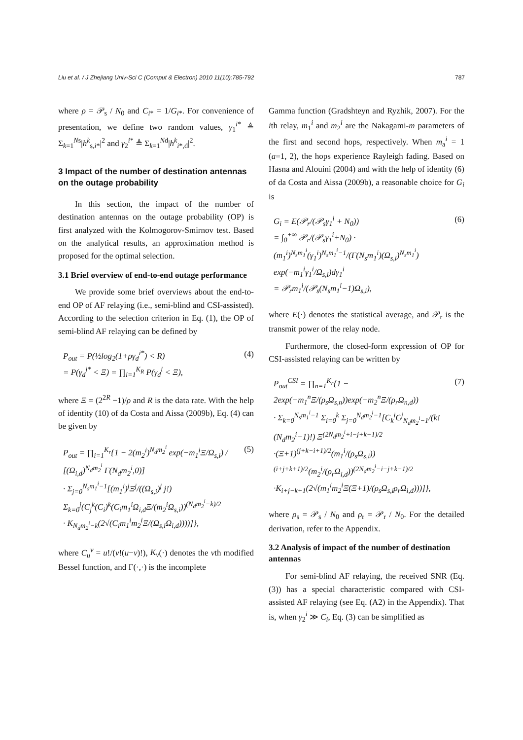Liu et al. / J Zhejiang Univ-Sci C (Comput & Electron) 2010 11(10):785-792 787
where ρ = 𝒫<sub>s</sub> / N<sub>0</sub> and C<sub>i*</sub> = 1/G<sub>i*</sub>. For convenience of presentation, we define two random values, γ<sub>1</sub><sup>i*</sup> ≜ Σ<sub>k=1</sub><sup>Ns</sup>|h<sup>k</sup><sub>s,i*</sub>|<sup>2</sup> and γ<sub>2</sub><sup>i*</sup> ≜ Σ<sub>k=1</sub><sup>Nd</sup>|h<sup>k</sup><sub>i*,d</sub>|<sup>2</sup>.
3 Impact of the number of destination antennas on the outage probability
In this section, the impact of the number of destination antennas on the outage probability (OP) is first analyzed with the Kolmogorov-Smirnov test. Based on the analytical results, an approximation method is proposed for the optimal selection.
3.1 Brief overview of end-to-end outage performance
We provide some brief overviews about the end-to-end OP of AF relaying (i.e., semi-blind and CSI-assisted). According to the selection criterion in Eq. (1), the OP of semi-blind AF relaying can be defined by
P<sub>out</sub> = P(½log<sub>2</sub>(1+ργ<sub>d</sub><sup>i*</sup>) < R)
= P(γ<sub>d</sub><sup>i*</sup> < Ξ) = ∏<sub>i=1</sub><sup>K<sub>R</sub></sup> P(γ<sub>d</sub><sup>i</sup> < Ξ),
(4)
where Ξ = (2<sup>2R</sup> −1)/ρ and R is the data rate. With the help of identity (10) of da Costa and Aissa (2009b), Eq. (4) can be given by
P<sub>out</sub> = ∏<sub>i=1</sub><sup>K<sub>r</sub></sup>{1 − 2(m<sub>2</sub><sup>i</sup>)<sup>N<sub>d</sub>m<sub>2</sub><sup>i</sup></sup> exp(−m<sub>1</sub><sup>i</sup>Ξ/Ω<sub>s,i</sub>) / [(Ω<sub>i,d</sub>)<sup>N<sub>d</sub>m<sub>2</sub><sup>i</sup></sup> Γ(N<sub>d</sub>m<sub>2</sub><sup>i</sup>,0)]
· Σ<sub>j=0</sub><sup>N<sub>s</sub>m<sub>1</sub><sup>i</sup>−1</sup>[(m<sub>1</sub><sup>i</sup>)<sup>j</sup>Ξ<sup>j</sup>/((Ω<sub>s,i</sub>)<sup>j</sup> j!) Σ<sub>k=0</sub><sup>j</sup>(C<sub>j</sub><sup>k</sup>(C<sub>i</sub>)<sup>k</sup>(C<sub>i</sub>m<sub>1</sub><sup>i</sup>Ω<sub>i,d</sub>Ξ/(m<sub>2</sub><sup>i</sup>Ω<sub>s,i</sub>))<sup>(N<sub>d</sub>m<sub>2</sub><sup>i</sup>−k)/2</sup>
· K<sub>N<sub>d</sub>m<sub>2</sub><sup>i</sup>−k</sub>(2√(C<sub>i</sub>m<sub>1</sub><sup>i</sup>m<sub>2</sub><sup>i</sup>Ξ/(Ω<sub>s,i</sub>Ω<sub>i,d</sub>))))]},
(5)
where C<sub>u</sub><sup>v</sup> = u!/(v!(u−v)!), K<sub>v</sub>(·) denotes the vth modified Bessel function, and Γ(·,·) is the incomplete
Gamma function (Gradshteyn and Ryzhik, 2007). For the ith relay, m<sub>1</sub><sup>i</sup> and m<sub>2</sub><sup>i</sup> are the Nakagami-m parameters of the first and second hops, respectively. When m<sub>a</sub><sup>i</sup> = 1 (a=1, 2), the hops experience Rayleigh fading. Based on Hasna and Alouini (2004) and with the help of identity (6) of da Costa and Aissa (2009b), a reasonable choice for G<sub>i</sub> is
G<sub>i</sub> = E(𝒫<sub>r</sub>/(𝒫<sub>s</sub>γ<sub>1</sub><sup>i</sup> + N<sub>0</sub>))
= ∫<sub>0</sub><sup>+∞</sup> 𝒫<sub>r</sub>/(𝒫<sub>s</sub>γ<sub>1</sub><sup>i</sup>+N<sub>0</sub>) · (m<sub>1</sub><sup>i</sup>)<sup>N<sub>s</sub>m<sub>1</sub><sup>i</sup></sup>(γ<sub>1</sub><sup>i</sup>)<sup>N<sub>s</sub>m<sub>1</sub><sup>i</sup>−1</sup>/(Γ(N<sub>s</sub>m<sub>1</sub><sup>i</sup>)(Ω<sub>s,i</sub>)<sup>N<sub>s</sub>m<sub>1</sub><sup>i</sup></sup>) exp(−m<sub>1</sub><sup>i</sup>γ<sub>1</sub><sup>i</sup>/Ω<sub>s,i</sub>)dγ<sub>1</sub><sup>i</sup>
= 𝒫<sub>r</sub>m<sub>1</sub><sup>i</sup>/(𝒫<sub>s</sub>(N<sub>s</sub>m<sub>1</sub><sup>i</sup>−1)Ω<sub>s,i</sub>),
(6)
where E(·) denotes the statistical average, and 𝒫<sub>r</sub> is the transmit power of the relay node.
Furthermore, the closed-form expression of OP for CSI-assisted relaying can be written by
P<sub>out</sub><sup>CSI</sup> = ∏<sub>n=1</sub><sup>K<sub>r</sub></sup>{1 − 2exp(−m<sub>1</sub><sup>n</sup>Ξ/(ρ<sub>s</sub>Ω<sub>s,n</sub>))exp(−m<sub>2</sub><sup>n</sup>Ξ/(ρ<sub>r</sub>Ω<sub>n,d</sub>))
· Σ<sub>k=0</sub><sup>N<sub>s</sub>m<sub>1</sub><sup>i</sup>−1</sup> Σ<sub>i=0</sub><sup>k</sup> Σ<sub>j=0</sub><sup>N<sub>d</sub>m<sub>2</sub><sup>i</sup>−1</sup>[C<sub>k</sub><sup>i</sup>C<sup>j</sup><sub>N<sub>d</sub>m<sub>2</sub><sup>i</sup>−1</sub>/(k!(N<sub>d</sub>m<sub>2</sub><sup>i</sup>−1)!) Ξ<sup>(2N<sub>d</sub>m<sub>2</sub><sup>i</sup>+i−j+k−1)/2</sup>
·(Ξ+1)<sup>(j+k−i+1)/2</sup>(m<sub>1</sub><sup>i</sup>/(ρ<sub>s</sub>Ω<sub>s,i</sub>))<sup>(i+j+k+1)/2</sup>(m<sub>2</sub><sup>i</sup>/(ρ<sub>r</sub>Ω<sub>i,d</sub>))<sup>(2N<sub>d</sub>m<sub>2</sub><sup>i</sup>−i−j+k−1)/2</sup>
·K<sub>i+j−k+1</sub>(2√(m<sub>1</sub><sup>i</sup>m<sub>2</sub><sup>i</sup>Ξ(Ξ+1)/(ρ<sub>s</sub>Ω<sub>s,i</sub>ρ<sub>r</sub>Ω<sub>i,d</sub>)))]},
(7)
where ρ<sub>s</sub> = 𝒫<sub>s</sub> / N<sub>0</sub> and ρ<sub>r</sub> = 𝒫<sub>r</sub> / N<sub>0</sub>. For the detailed derivation, refer to the Appendix.
3.2 Analysis of impact of the number of destination antennas
For semi-blind AF relaying, the received SNR (Eq. (3)) has a special characteristic compared with CSI-assisted AF relaying (see Eq. (A2) in the Appendix). That is, when γ<sub>2</sub><sup>i</sup> ≫ C<sub>i</sub>, Eq. (3) can be simplified as